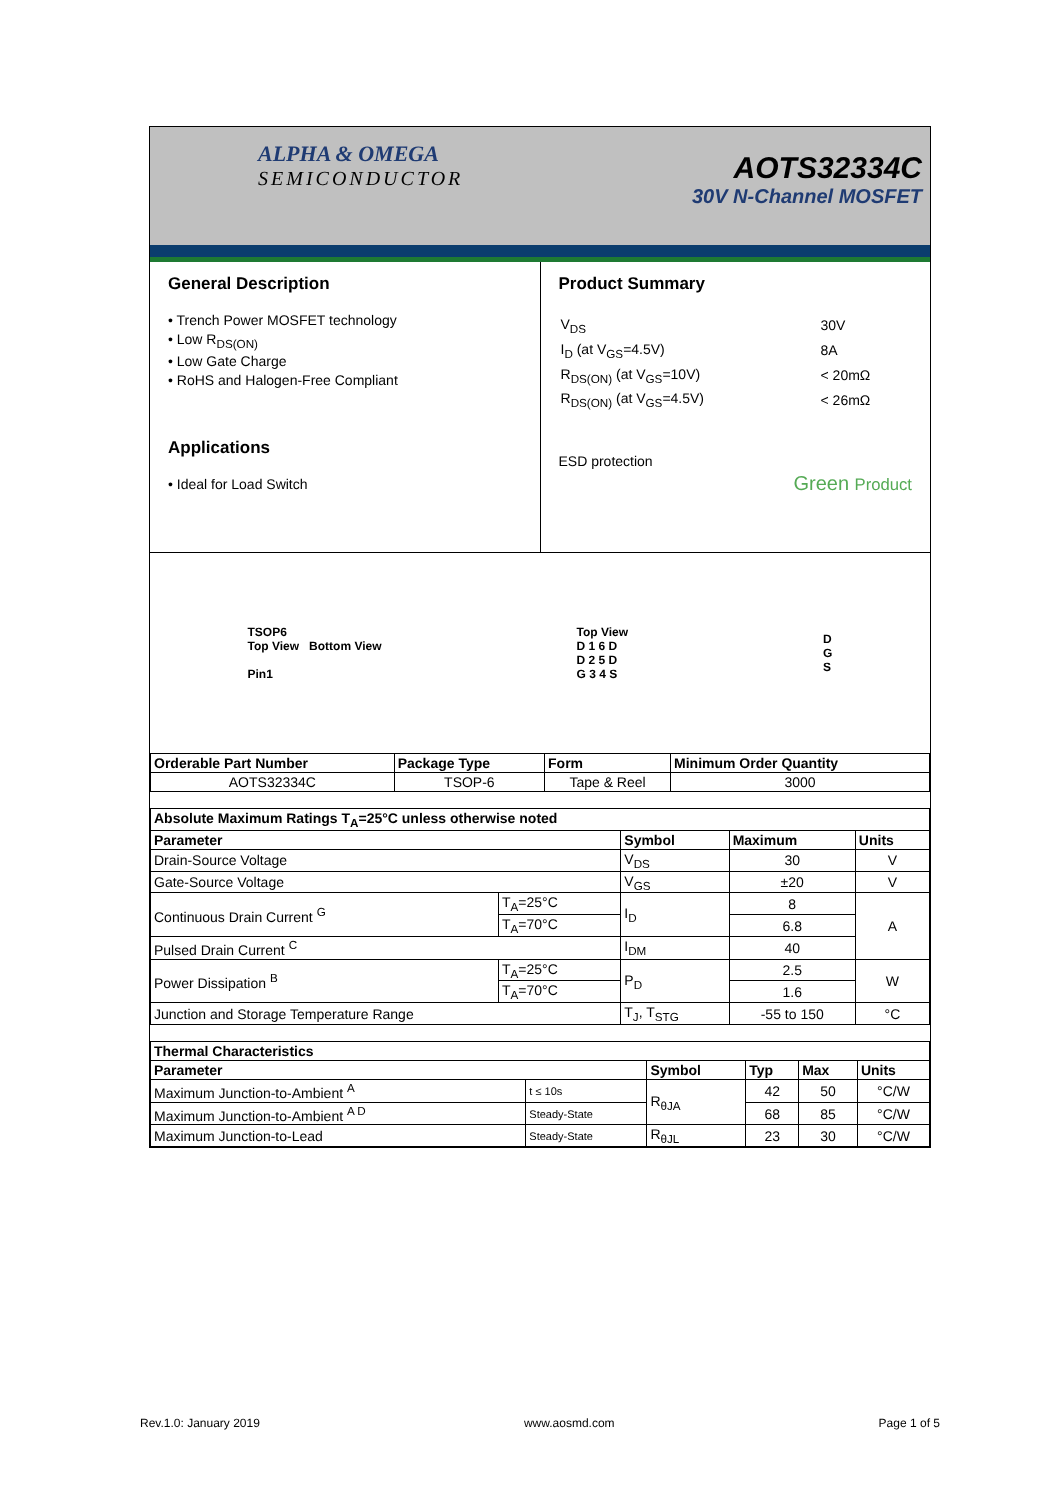ALPHA & OMEGA
SEMICONDUCTOR
AOTS32334C
30V N-Channel MOSFET
General Description
• Trench Power MOSFET technology
• Low R<sub>DS(ON)</sub>
• Low Gate Charge
• RoHS and Halogen-Free Compliant
Applications
• Ideal for Load Switch
Product Summary
| V<sub>DS</sub> | 30V |
| I<sub>D</sub> (at V<sub>GS</sub>=4.5V) | 8A |
| R<sub>DS(ON)</sub> (at V<sub>GS</sub>=10V) | < 20mΩ |
| R<sub>DS(ON)</sub> (at V<sub>GS</sub>=4.5V) | < 26mΩ |
ESD protection
Green Product
TSOP6
Top View Bottom View
Pin1
Top View
D 1 6 D
D 2 5 D
G 3 4 S
D
G
S
| Orderable Part Number | Package Type | Form | Minimum Order Quantity |
| --- | --- | --- | --- |
| AOTS32334C | TSOP-6 | Tape & Reel | 3000 |
| Absolute Maximum Ratings T<sub>A</sub>=25°C unless otherwise noted | | | | |
| --- | --- | --- | --- | --- |
| Parameter | | Symbol | Maximum | Units |
| Drain-Source Voltage | | V<sub>DS</sub> | 30 | V |
| Gate-Source Voltage | | V<sub>GS</sub> | ±20 | V |
| Continuous Drain Current <sup>G</sup> | T<sub>A</sub>=25°C | I<sub>D</sub> | 8 | A |
| | T<sub>A</sub>=70°C | | 6.8 | |
| Pulsed Drain Current <sup>C</sup> | | I<sub>DM</sub> | 40 | |
| Power Dissipation <sup>B</sup> | T<sub>A</sub>=25°C | P<sub>D</sub> | 2.5 | W |
| | T<sub>A</sub>=70°C | | 1.6 | |
| Junction and Storage Temperature Range | | T<sub>J</sub>, T<sub>STG</sub> | -55 to 150 | °C |
| Thermal Characteristics | | | | | |
| --- | --- | --- | --- | --- | --- |
| Parameter | | Symbol | Typ | Max | Units |
| Maximum Junction-to-Ambient <sup>A</sup> | t ≤ 10s | R<sub>θJA</sub> | 42 | 50 | °C/W |
| Maximum Junction-to-Ambient <sup>A D</sup> | Steady-State | | 68 | 85 | °C/W |
| Maximum Junction-to-Lead | Steady-State | R<sub>θJL</sub> | 23 | 30 | °C/W |
Rev.1.0: January 2019 www.aosmd.com Page 1 of 5